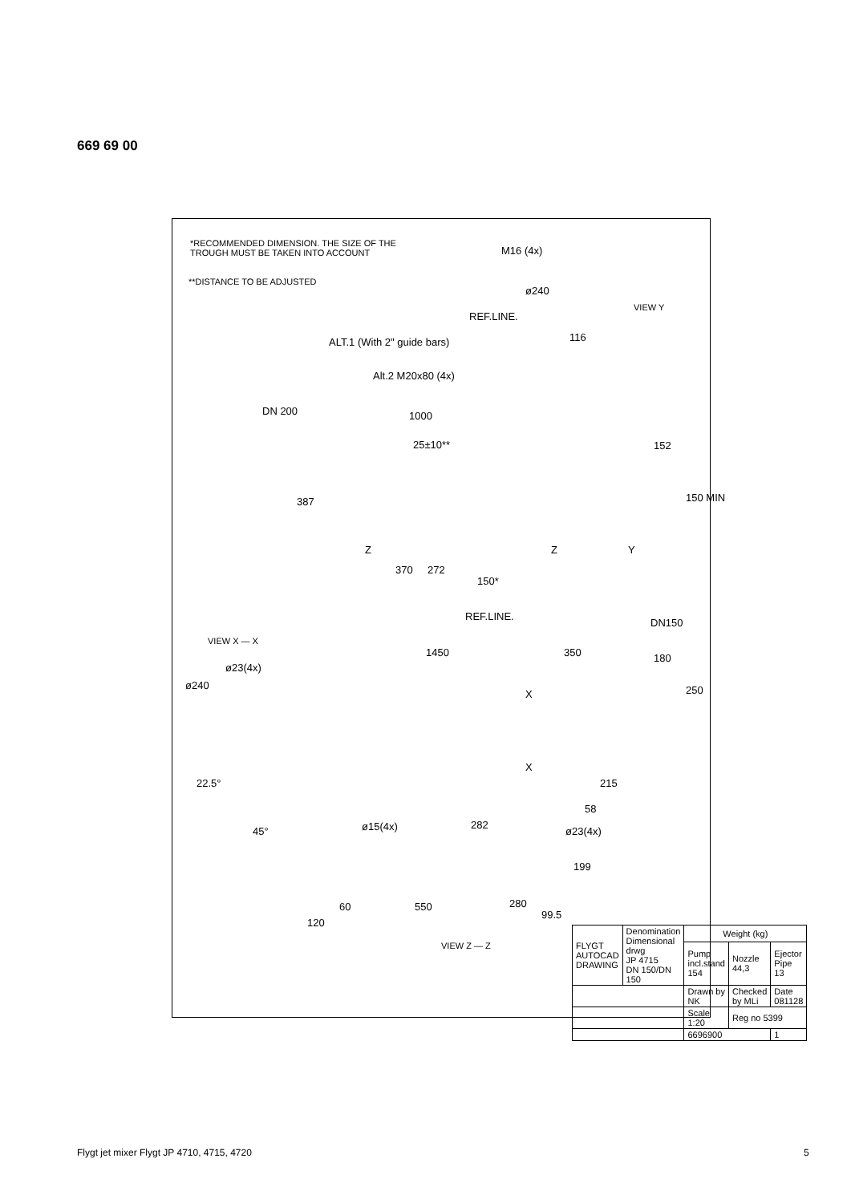669 69 00
*RECOMMENDED DIMENSION. THE SIZE OF THE
TROUGH MUST BE TAKEN INTO ACCOUNT
**DISTANCE TO BE ADJUSTED
M16 (4x)
ø240
VIEW Y
REF.LINE.
ALT.1 (With 2" guide bars) 116
Alt.2 M20x80 (4x)
DN 200 1000
25±10** 152
150 MIN
387
Z Z Y
370 272
150*
REF.LINE.
DN150
VIEW X — X
1450 350 180
ø23(4x)
ø240
X 250
X
22.5° 215
58
ø15(4x) 282
ø23(4x)
45°
199
550 280
60
120
99.5
VIEW Z — Z
| FLYGT AUTOCAD DRAWING | Denomination Dimensional drwg JP 4715 DN 150/DN 150 | Weight (kg) | | |
| | | Pump incl.stand 154 | Nozzle 44,3 | Ejector Pipe 13 |
| | | Drawn by NK | Checked by MLi | Date 081128 |
| | | Scale 1:20 | Reg no 5399 | |
| | | 6696900 | | 1 |
Flygt jet mixer Flygt JP 4710, 4715, 4720
5